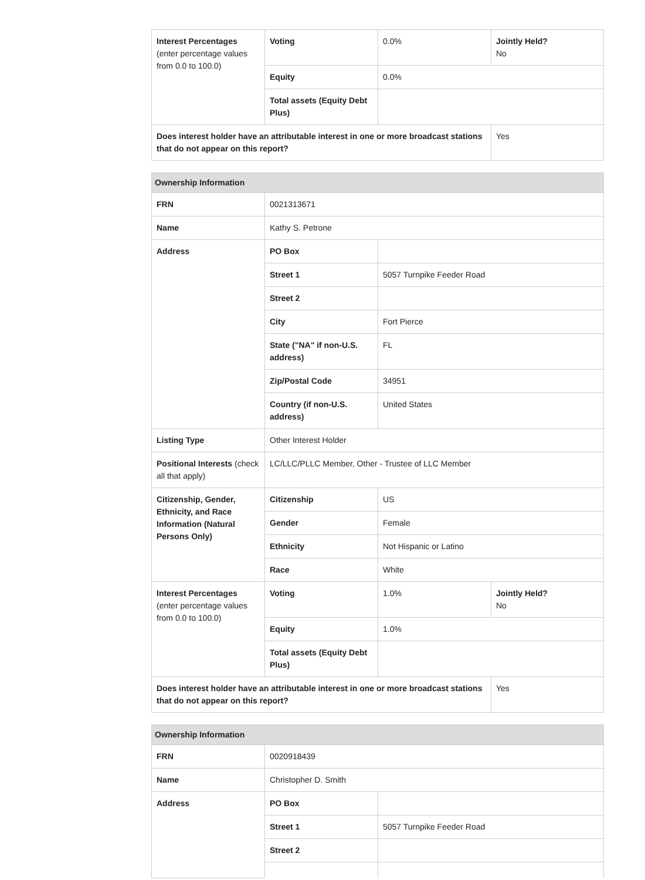| Interest Percentages (enter percentage values from 0.0 to 100.0) | Voting | 0.0% | Jointly Held? No |
| | Equity | 0.0% | |
| | Total assets (Equity Debt Plus) | | |
| Does interest holder have an attributable interest in one or more broadcast stations that do not appear on this report? | | | Yes |
| Ownership Information | | | |
| FRN | 0021313671 | | |
| Name | Kathy S. Petrone | | |
| Address | PO Box | | |
| | Street 1 | 5057 Turnpike Feeder Road | |
| | Street 2 | | |
| | City | Fort Pierce | |
| | State ("NA" if non-U.S. address) | FL | |
| | Zip/Postal Code | 34951 | |
| | Country (if non-U.S. address) | United States | |
| Listing Type | Other Interest Holder | | |
| Positional Interests (check all that apply) | LC/LLC/PLLC Member, Other - Trustee of LLC Member | | |
| Citizenship, Gender, Ethnicity, and Race Information (Natural Persons Only) | Citizenship | US | |
| | Gender | Female | |
| | Ethnicity | Not Hispanic or Latino | |
| | Race | White | |
| Interest Percentages (enter percentage values from 0.0 to 100.0) | Voting | 1.0% | Jointly Held? No |
| | Equity | 1.0% | |
| | Total assets (Equity Debt Plus) | | |
| Does interest holder have an attributable interest in one or more broadcast stations that do not appear on this report? | | | Yes |
| Ownership Information | | |
| FRN | 0020918439 | |
| Name | Christopher D. Smith | |
| Address | PO Box | |
| | Street 1 | 5057 Turnpike Feeder Road |
| | Street 2 | |